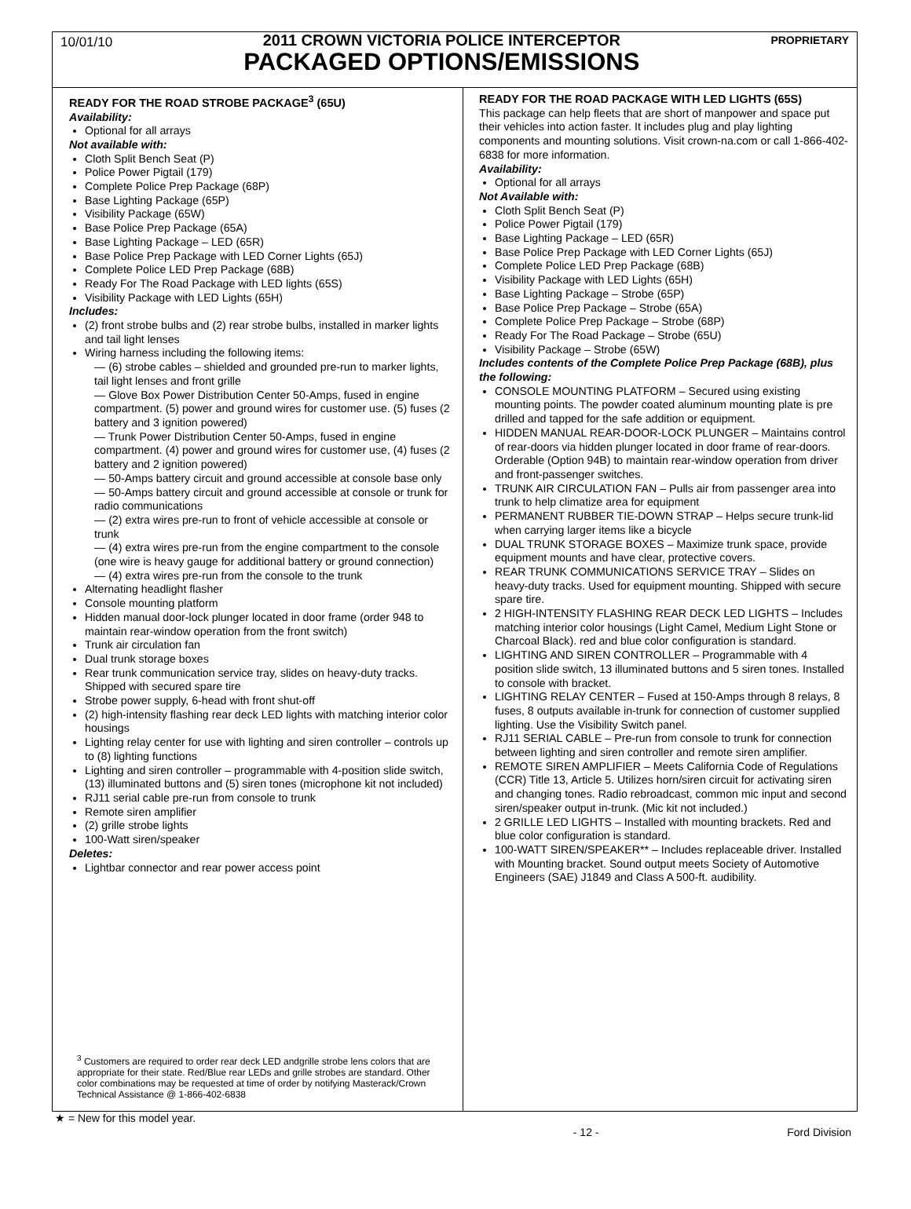10/01/10
2011 CROWN VICTORIA POLICE INTERCEPTOR
PACKAGED OPTIONS/EMISSIONS
PROPRIETARY
READY FOR THE ROAD STROBE PACKAGE<sup>3</sup> (65U)
Availability:
Optional for all arrays
Not available with:
Cloth Split Bench Seat (P)
Police Power Pigtail (179)
Complete Police Prep Package (68P)
Base Lighting Package (65P)
Visibility Package (65W)
Base Police Prep Package (65A)
Base Lighting Package – LED (65R)
Base Police Prep Package with LED Corner Lights (65J)
Complete Police LED Prep Package (68B)
Ready For The Road Package with LED lights (65S)
Visibility Package with LED Lights (65H)
Includes:
(2) front strobe bulbs and (2) rear strobe bulbs, installed in marker lights and tail light lenses
Wiring harness including the following items:
— (6) strobe cables – shielded and grounded pre-run to marker lights, tail light lenses and front grille
— Glove Box Power Distribution Center 50-Amps, fused in engine compartment. (5) power and ground wires for customer use. (5) fuses (2 battery and 3 ignition powered)
— Trunk Power Distribution Center 50-Amps, fused in engine compartment. (4) power and ground wires for customer use, (4) fuses (2 battery and 2 ignition powered)
— 50-Amps battery circuit and ground accessible at console base only
— 50-Amps battery circuit and ground accessible at console or trunk for radio communications
— (2) extra wires pre-run to front of vehicle accessible at console or trunk
— (4) extra wires pre-run from the engine compartment to the console (one wire is heavy gauge for additional battery or ground connection)
— (4) extra wires pre-run from the console to the trunk
Alternating headlight flasher
Console mounting platform
Hidden manual door-lock plunger located in door frame (order 948 to maintain rear-window operation from the front switch)
Trunk air circulation fan
Dual trunk storage boxes
Rear trunk communication service tray, slides on heavy-duty tracks. Shipped with secured spare tire
Strobe power supply, 6-head with front shut-off
(2) high-intensity flashing rear deck LED lights with matching interior color housings
Lighting relay center for use with lighting and siren controller – controls up to (8) lighting functions
Lighting and siren controller – programmable with 4-position slide switch, (13) illuminated buttons and (5) siren tones (microphone kit not included)
RJ11 serial cable pre-run from console to trunk
Remote siren amplifier
(2) grille strobe lights
100-Watt siren/speaker
Deletes:
Lightbar connector and rear power access point
<sup>3</sup> Customers are required to order rear deck LED andgrille strobe lens colors that are appropriate for their state. Red/Blue rear LEDs and grille strobes are standard. Other color combinations may be requested at time of order by notifying Masterack/Crown Technical Assistance @ 1-866-402-6838
READY FOR THE ROAD PACKAGE WITH LED LIGHTS (65S)
This package can help fleets that are short of manpower and space put their vehicles into action faster. It includes plug and play lighting components and mounting solutions. Visit crown-na.com or call 1-866-402-6838 for more information.
Availability:
Optional for all arrays
Not Available with:
Cloth Split Bench Seat (P)
Police Power Pigtail (179)
Base Lighting Package – LED (65R)
Base Police Prep Package with LED Corner Lights (65J)
Complete Police LED Prep Package (68B)
Visibility Package with LED Lights (65H)
Base Lighting Package – Strobe (65P)
Base Police Prep Package – Strobe (65A)
Complete Police Prep Package – Strobe (68P)
Ready For The Road Package – Strobe (65U)
Visibility Package – Strobe (65W)
Includes contents of the Complete Police Prep Package (68B), plus the following:
CONSOLE MOUNTING PLATFORM – Secured using existing mounting points. The powder coated aluminum mounting plate is pre drilled and tapped for the safe addition or equipment.
HIDDEN MANUAL REAR-DOOR-LOCK PLUNGER – Maintains control of rear-doors via hidden plunger located in door frame of rear-doors. Orderable (Option 94B) to maintain rear-window operation from driver and front-passenger switches.
TRUNK AIR CIRCULATION FAN – Pulls air from passenger area into trunk to help climatize area for equipment
PERMANENT RUBBER TIE-DOWN STRAP – Helps secure trunk-lid when carrying larger items like a bicycle
DUAL TRUNK STORAGE BOXES – Maximize trunk space, provide equipment mounts and have clear, protective covers.
REAR TRUNK COMMUNICATIONS SERVICE TRAY – Slides on heavy-duty tracks. Used for equipment mounting. Shipped with secure spare tire.
2 HIGH-INTENSITY FLASHING REAR DECK LED LIGHTS – Includes matching interior color housings (Light Camel, Medium Light Stone or Charcoal Black). red and blue color configuration is standard.
LIGHTING AND SIREN CONTROLLER – Programmable with 4 position slide switch, 13 illuminated buttons and 5 siren tones. Installed to console with bracket.
LIGHTING RELAY CENTER – Fused at 150-Amps through 8 relays, 8 fuses, 8 outputs available in-trunk for connection of customer supplied lighting. Use the Visibility Switch panel.
RJ11 SERIAL CABLE – Pre-run from console to trunk for connection between lighting and siren controller and remote siren amplifier.
REMOTE SIREN AMPLIFIER – Meets California Code of Regulations (CCR) Title 13, Article 5. Utilizes horn/siren circuit for activating siren and changing tones. Radio rebroadcast, common mic input and second siren/speaker output in-trunk. (Mic kit not included.)
2 GRILLE LED LIGHTS – Installed with mounting brackets. Red and blue color configuration is standard.
100-WATT SIREN/SPEAKER** – Includes replaceable driver. Installed with Mounting bracket. Sound output meets Society of Automotive Engineers (SAE) J1849 and Class A 500-ft. audibility.
★ = New for this model year.
- 12 - Ford Division